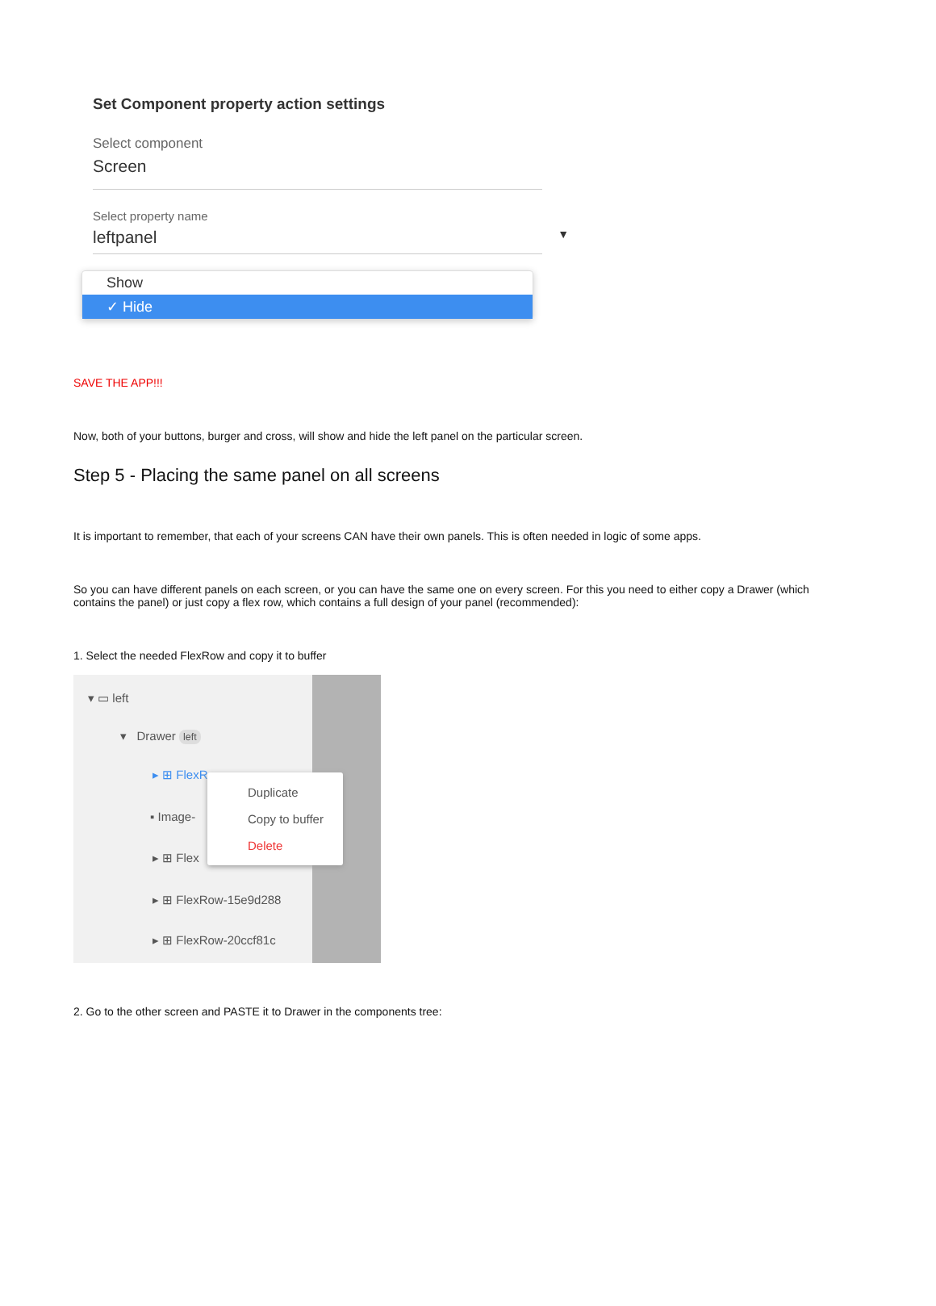Set Component property action settings
Select component
Screen
Select property name
leftpanel ▼
Show
✓ Hide
SAVE THE APP!!!
Now, both of your buttons, burger and cross, will show and hide the left panel on the particular screen.
Step 5 - Placing the same panel on all screens
It is important to remember, that each of your screens CAN have their own panels. This is often needed in logic of some apps.
So you can have different panels on each screen, or you can have the same one on every screen. For this you need to either copy a Drawer (which contains the panel) or just copy a flex row, which contains a full design of your panel (recommended):
1. Select the needed FlexRow and copy it to buffer
▾ ▭ left
▾ Drawer left
▸ ⊞ FlexR…
▪ Image-
▸ ⊞ Flex
▸ ⊞ FlexRow-15e9d288
▸ ⊞ FlexRow-20ccf81c
Duplicate
Copy to buffer
Delete
2. Go to the other screen and PASTE it to Drawer in the components tree: